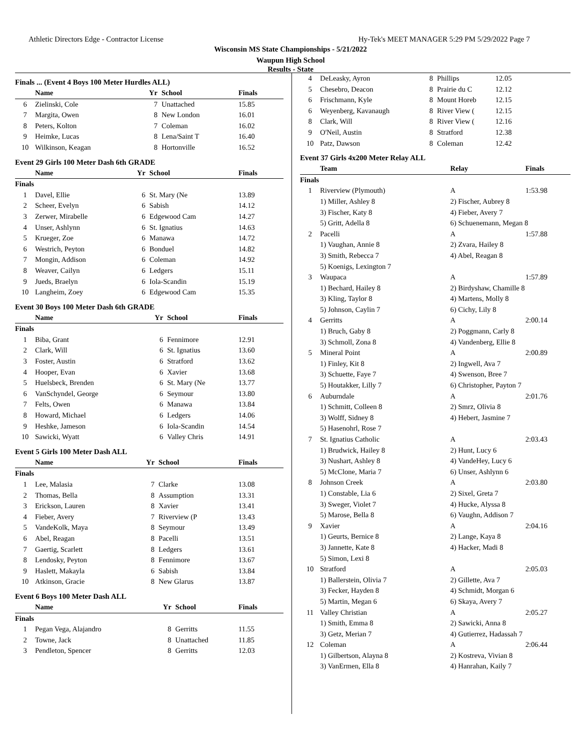Athletic Directors Edge - Contractor License Hy-Tek's MEET MANAGER 5:29 PM 5/29/2022 Page 7
Wisconsin MS State Championships - 5/21/2022
Waupun High School
Results - State
Finals ... (Event 4 Boys 100 Meter Hurdles ALL)
| | Name | Yr | School | Finals |
| --- | --- | --- | --- | --- |
| 6 | Zielinski, Cole | 7 | Unattached | 15.85 |
| 7 | Margita, Owen | 8 | New London | 16.01 |
| 8 | Peters, Kolton | 7 | Coleman | 16.02 |
| 9 | Heimke, Lucas | 8 | Lena/Saint T | 16.40 |
| 10 | Wilkinson, Keagan | 8 | Hortonville | 16.52 |
Event 29 Girls 100 Meter Dash 6th GRADE
| | Name | Yr | School | Finals |
| --- | --- | --- | --- | --- |
| Finals | | | | |
| 1 | Davel, Ellie | 6 | St. Mary (Ne | 13.89 |
| 2 | Scheer, Evelyn | 6 | Sabish | 14.12 |
| 3 | Zerwer, Mirabelle | 6 | Edgewood Cam | 14.27 |
| 4 | Unser, Ashlynn | 6 | St. Ignatius | 14.63 |
| 5 | Krueger, Zoe | 6 | Manawa | 14.72 |
| 6 | Westrich, Peyton | 6 | Bonduel | 14.82 |
| 7 | Mongin, Addison | 6 | Coleman | 14.92 |
| 8 | Weaver, Cailyn | 6 | Ledgers | 15.11 |
| 9 | Jueds, Braelyn | 6 | Iola-Scandin | 15.19 |
| 10 | Langheim, Zoey | 6 | Edgewood Cam | 15.35 |
Event 30 Boys 100 Meter Dash 6th GRADE
| | Name | Yr | School | Finals |
| --- | --- | --- | --- | --- |
| Finals | | | | |
| 1 | Biba, Grant | 6 | Fennimore | 12.91 |
| 2 | Clark, Will | 6 | St. Ignatius | 13.60 |
| 3 | Foster, Austin | 6 | Stratford | 13.62 |
| 4 | Hooper, Evan | 6 | Xavier | 13.68 |
| 5 | Huelsbeck, Brenden | 6 | St. Mary (Ne | 13.77 |
| 6 | VanSchyndel, George | 6 | Seymour | 13.80 |
| 7 | Felts, Owen | 6 | Manawa | 13.84 |
| 8 | Howard, Michael | 6 | Ledgers | 14.06 |
| 9 | Heshke, Jameson | 6 | Iola-Scandin | 14.54 |
| 10 | Sawicki, Wyatt | 6 | Valley Chris | 14.91 |
Event 5 Girls 100 Meter Dash ALL
| | Name | Yr | School | Finals |
| --- | --- | --- | --- | --- |
| Finals | | | | |
| 1 | Lee, Malasia | 7 | Clarke | 13.08 |
| 2 | Thomas, Bella | 8 | Assumption | 13.31 |
| 3 | Erickson, Lauren | 8 | Xavier | 13.41 |
| 4 | Fieber, Avery | 7 | Riverview (P | 13.43 |
| 5 | VandeKolk, Maya | 8 | Seymour | 13.49 |
| 6 | Abel, Reagan | 8 | Pacelli | 13.51 |
| 7 | Gaertig, Scarlett | 8 | Ledgers | 13.61 |
| 8 | Lendosky, Peyton | 8 | Fennimore | 13.67 |
| 9 | Haslett, Makayla | 6 | Sabish | 13.84 |
| 10 | Atkinson, Gracie | 8 | New Glarus | 13.87 |
Event 6 Boys 100 Meter Dash ALL
| | Name | Yr | School | Finals |
| --- | --- | --- | --- | --- |
| Finals | | | | |
| 1 | Pegan Vega, Alajandro | 8 | Gerritts | 11.55 |
| 2 | Towne, Jack | 8 | Unattached | 11.85 |
| 3 | Pendleton, Spencer | 8 | Gerritts | 12.03 |
| 4 | DeLeasky, Ayron | 8 | Phillips | 12.05 |
| 5 | Chesebro, Deacon | 8 | Prairie du C | 12.12 |
| 6 | Frischmann, Kyle | 8 | Mount Horeb | 12.15 |
| 6 | Weyenberg, Kavanaugh | 8 | River View ( | 12.15 |
| 8 | Clark, Will | 8 | River View ( | 12.16 |
| 9 | O'Neil, Austin | 8 | Stratford | 12.38 |
| 10 | Patz, Dawson | 8 | Coleman | 12.42 |
Event 37 Girls 4x200 Meter Relay ALL
| | Team | Relay | Finals |
| --- | --- | --- | --- |
| Finals | | | |
| 1 | Riverview (Plymouth) | A | 1:53.98 |
| | 1) Miller, Ashley 8 | 2) Fischer, Aubrey 8 | |
| | 3) Fischer, Katy 8 | 4) Fieber, Avery 7 | |
| | 5) Gritt, Adella 8 | 6) Schuenemann, Megan 8 | |
| 2 | Pacelli | A | 1:57.88 |
| | 1) Vaughan, Annie 8 | 2) Zvara, Hailey 8 | |
| | 3) Smith, Rebecca 7 | 4) Abel, Reagan 8 | |
| | 5) Koenigs, Lexington 7 | | |
| 3 | Waupaca | A | 1:57.89 |
| | 1) Bechard, Hailey 8 | 2) Birdyshaw, Chamille 8 | |
| | 3) Kling, Taylor 8 | 4) Martens, Molly 8 | |
| | 5) Johnson, Caylin 7 | 6) Cichy, Lily 8 | |
| 4 | Gerritts | A | 2:00.14 |
| | 1) Bruch, Gaby 8 | 2) Poggmann, Carly 8 | |
| | 3) Schmoll, Zona 8 | 4) Vandenberg, Ellie 8 | |
| 5 | Mineral Point | A | 2:00.89 |
| | 1) Finley, Kit 8 | 2) Ingwell, Ava 7 | |
| | 3) Schuette, Faye 7 | 4) Swenson, Bree 7 | |
| | 5) Houtakker, Lilly 7 | 6) Christopher, Payton 7 | |
| 6 | Auburndale | A | 2:01.76 |
| | 1) Schmitt, Colleen 8 | 2) Smrz, Olivia 8 | |
| | 3) Wolff, Sidney 8 | 4) Hebert, Jasmine 7 | |
| | 5) Hasenohrl, Rose 7 | | |
| 7 | St. Ignatius Catholic | A | 2:03.43 |
| | 1) Brudwick, Hailey 8 | 2) Hunt, Lucy 6 | |
| | 3) Nushart, Ashley 8 | 4) VandeHey, Lucy 6 | |
| | 5) McClone, Maria 7 | 6) Unser, Ashlynn 6 | |
| 8 | Johnson Creek | A | 2:03.80 |
| | 1) Constable, Lia 6 | 2) Sixel, Greta 7 | |
| | 3) Sweger, Violet 7 | 4) Hucke, Alyssa 8 | |
| | 5) Marose, Bella 8 | 6) Vaughn, Addison 7 | |
| 9 | Xavier | A | 2:04.16 |
| | 1) Geurts, Bernice 8 | 2) Lange, Kaya 8 | |
| | 3) Jannette, Kate 8 | 4) Hacker, Madi 8 | |
| | 5) Simon, Lexi 8 | | |
| 10 | Stratford | A | 2:05.03 |
| | 1) Ballerstein, Olivia 7 | 2) Gillette, Ava 7 | |
| | 3) Fecker, Hayden 8 | 4) Schmidt, Morgan 6 | |
| | 5) Martin, Megan 6 | 6) Skaya, Avery 7 | |
| 11 | Valley Christian | A | 2:05.27 |
| | 1) Smith, Emma 8 | 2) Sawicki, Anna 8 | |
| | 3) Getz, Merian 7 | 4) Gutierrez, Hadassah 7 | |
| 12 | Coleman | A | 2:06.44 |
| | 1) Gilbertson, Alayna 8 | 2) Kostreva, Vivian 8 | |
| | 3) VanErmen, Ella 8 | 4) Hanrahan, Kaily 7 | |